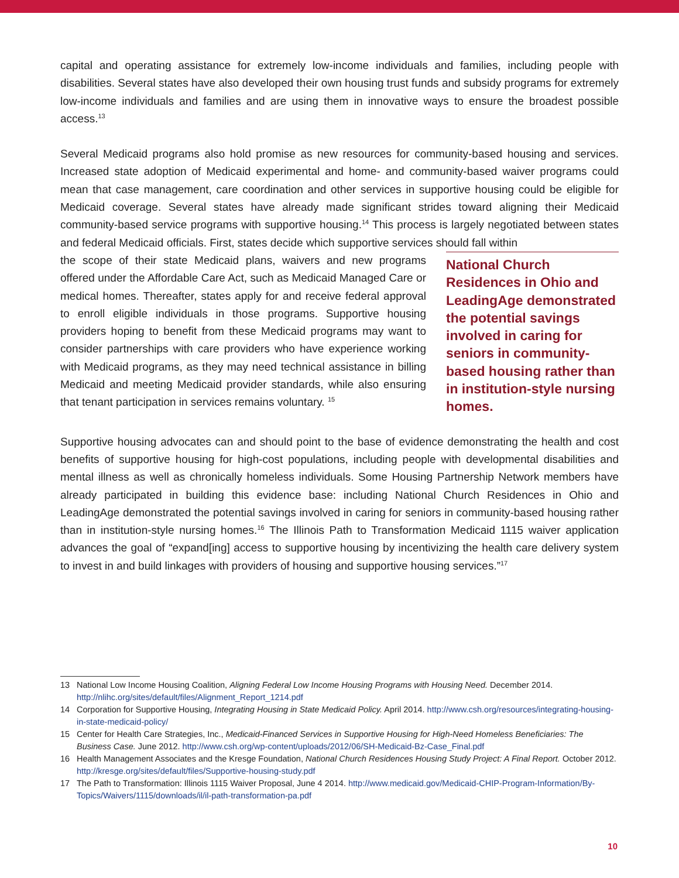capital and operating assistance for extremely low-income individuals and families, including people with disabilities. Several states have also developed their own housing trust funds and subsidy programs for extremely low-income individuals and families and are using them in innovative ways to ensure the broadest possible access.<sup>13</sup>
Several Medicaid programs also hold promise as new resources for community-based housing and services. Increased state adoption of Medicaid experimental and home- and community-based waiver programs could mean that case management, care coordination and other services in supportive housing could be eligible for Medicaid coverage. Several states have already made significant strides toward aligning their Medicaid community-based service programs with supportive housing.<sup>14</sup> This process is largely negotiated between states and federal Medicaid officials. First, states decide which supportive services should fall within
the scope of their state Medicaid plans, waivers and new programs offered under the Affordable Care Act, such as Medicaid Managed Care or medical homes. Thereafter, states apply for and receive federal approval to enroll eligible individuals in those programs. Supportive housing providers hoping to benefit from these Medicaid programs may want to consider partnerships with care providers who have experience working with Medicaid programs, as they may need technical assistance in billing Medicaid and meeting Medicaid provider standards, while also ensuring that tenant participation in services remains voluntary. <sup>15</sup>
National Church Residences in Ohio and LeadingAge demonstrated the potential savings involved in caring for seniors in community-based housing rather than in institution-style nursing homes.
Supportive housing advocates can and should point to the base of evidence demonstrating the health and cost benefits of supportive housing for high-cost populations, including people with developmental disabilities and mental illness as well as chronically homeless individuals. Some Housing Partnership Network members have already participated in building this evidence base: including National Church Residences in Ohio and LeadingAge demonstrated the potential savings involved in caring for seniors in community-based housing rather than in institution-style nursing homes.<sup>16</sup> The Illinois Path to Transformation Medicaid 1115 waiver application advances the goal of “expand[ing] access to supportive housing by incentivizing the health care delivery system to invest in and build linkages with providers of housing and supportive housing services.”<sup>17</sup>
13 National Low Income Housing Coalition, Aligning Federal Low Income Housing Programs with Housing Need. December 2014. http://nlihc.org/sites/default/files/Alignment_Report_1214.pdf
14 Corporation for Supportive Housing, Integrating Housing in State Medicaid Policy. April 2014. http://www.csh.org/resources/integrating-housing-in-state-medicaid-policy/
15 Center for Health Care Strategies, Inc., Medicaid-Financed Services in Supportive Housing for High-Need Homeless Beneficiaries: The Business Case. June 2012. http://www.csh.org/wp-content/uploads/2012/06/SH-Medicaid-Bz-Case_Final.pdf
16 Health Management Associates and the Kresge Foundation, National Church Residences Housing Study Project: A Final Report. October 2012. http://kresge.org/sites/default/files/Supportive-housing-study.pdf
17 The Path to Transformation: Illinois 1115 Waiver Proposal, June 4 2014. http://www.medicaid.gov/Medicaid-CHIP-Program-Information/By-Topics/Waivers/1115/downloads/il/il-path-transformation-pa.pdf
10